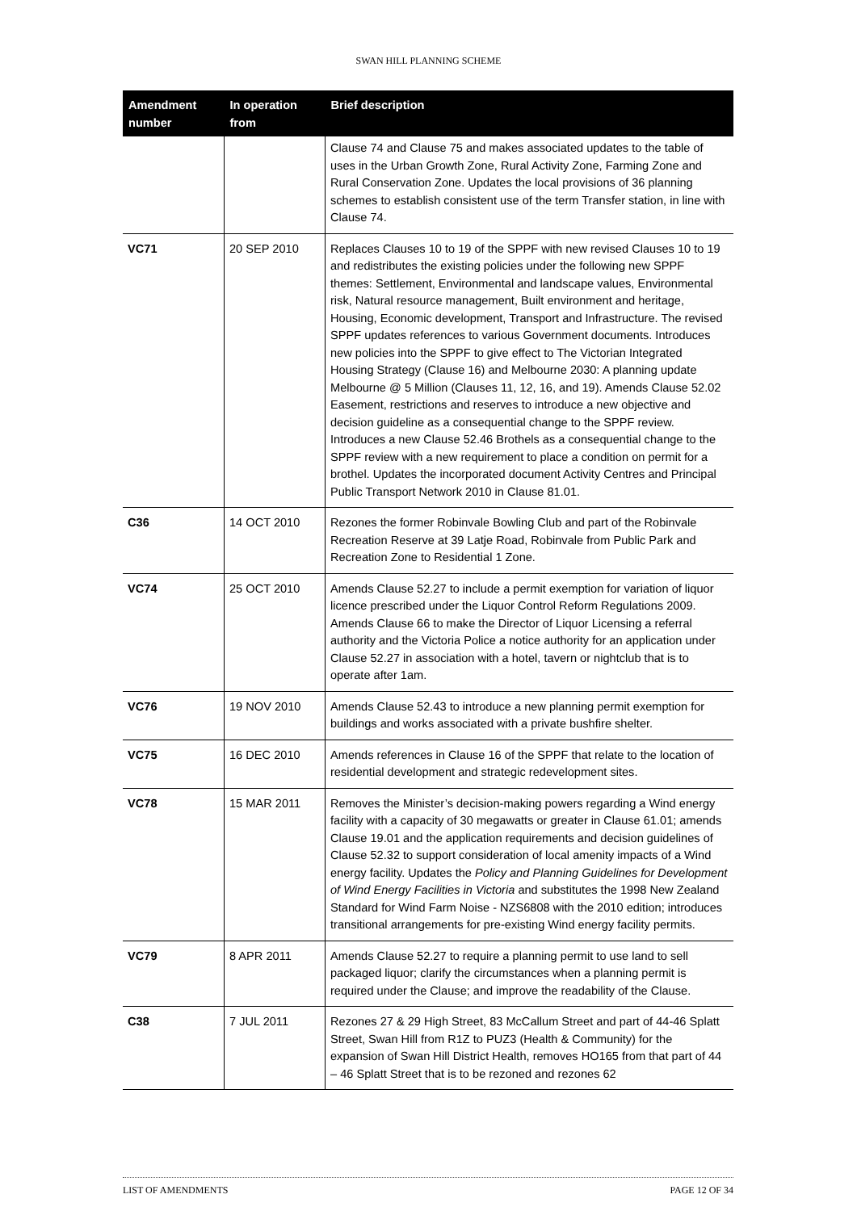SWAN HILL PLANNING SCHEME
| Amendment number | In operation from | Brief description |
| --- | --- | --- |
| | | Clause 74 and Clause 75 and makes associated updates to the table of uses in the Urban Growth Zone, Rural Activity Zone, Farming Zone and Rural Conservation Zone. Updates the local provisions of 36 planning schemes to establish consistent use of the term Transfer station, in line with Clause 74. |
| VC71 | 20 SEP 2010 | Replaces Clauses 10 to 19 of the SPPF with new revised Clauses 10 to 19 and redistributes the existing policies under the following new SPPF themes: Settlement, Environmental and landscape values, Environmental risk, Natural resource management, Built environment and heritage, Housing, Economic development, Transport and Infrastructure. The revised SPPF updates references to various Government documents. Introduces new policies into the SPPF to give effect to The Victorian Integrated Housing Strategy (Clause 16) and Melbourne 2030: A planning update Melbourne @ 5 Million (Clauses 11, 12, 16, and 19). Amends Clause 52.02 Easement, restrictions and reserves to introduce a new objective and decision guideline as a consequential change to the SPPF review. Introduces a new Clause 52.46 Brothels as a consequential change to the SPPF review with a new requirement to place a condition on permit for a brothel. Updates the incorporated document Activity Centres and Principal Public Transport Network 2010 in Clause 81.01. |
| C36 | 14 OCT 2010 | Rezones the former Robinvale Bowling Club and part of the Robinvale Recreation Reserve at 39 Latje Road, Robinvale from Public Park and Recreation Zone to Residential 1 Zone. |
| VC74 | 25 OCT 2010 | Amends Clause 52.27 to include a permit exemption for variation of liquor licence prescribed under the Liquor Control Reform Regulations 2009. Amends Clause 66 to make the Director of Liquor Licensing a referral authority and the Victoria Police a notice authority for an application under Clause 52.27 in association with a hotel, tavern or nightclub that is to operate after 1am. |
| VC76 | 19 NOV 2010 | Amends Clause 52.43 to introduce a new planning permit exemption for buildings and works associated with a private bushfire shelter. |
| VC75 | 16 DEC 2010 | Amends references in Clause 16 of the SPPF that relate to the location of residential development and strategic redevelopment sites. |
| VC78 | 15 MAR 2011 | Removes the Minister’s decision-making powers regarding a Wind energy facility with a capacity of 30 megawatts or greater in Clause 61.01; amends Clause 19.01 and the application requirements and decision guidelines of Clause 52.32 to support consideration of local amenity impacts of a Wind energy facility. Updates the Policy and Planning Guidelines for Development of Wind Energy Facilities in Victoria and substitutes the 1998 New Zealand Standard for Wind Farm Noise - NZS6808 with the 2010 edition; introduces transitional arrangements for pre-existing Wind energy facility permits. |
| VC79 | 8 APR 2011 | Amends Clause 52.27 to require a planning permit to use land to sell packaged liquor; clarify the circumstances when a planning permit is required under the Clause; and improve the readability of the Clause. |
| C38 | 7 JUL 2011 | Rezones 27 & 29 High Street, 83 McCallum Street and part of 44-46 Splatt Street, Swan Hill from R1Z to PUZ3 (Health & Community) for the expansion of Swan Hill District Health, removes HO165 from that part of 44 – 46 Splatt Street that is to be rezoned and rezones 62 |
LIST OF AMENDMENTS PAGE 12 OF 34